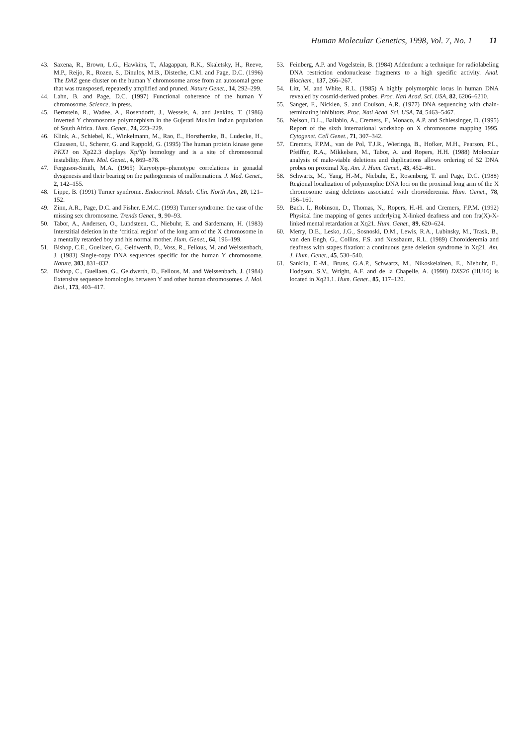Human Molecular Genetics, 1998, Vol. 7, No. 1 11
43. Saxena, R., Brown, L.G., Hawkins, T., Alagappan, R.K., Skaletsky, H., Reeve, M.P., Reijo, R., Rozen, S., Dinulos, M.B., Disteche, C.M. and Page, D.C. (1996) The DAZ gene cluster on the human Y chromosome arose from an autosomal gene that was transposed, repeatedly amplified and pruned. Nature Genet., 14, 292–299.
44. Lahn, B. and Page, D.C. (1997) Functional coherence of the human Y chromosome. Science, in press.
45. Bernstein, R., Wadee, A., Rosendorff, J., Wessels, A. and Jenkins, T. (1986) Inverted Y chromosome polymorphism in the Gujerati Muslim Indian population of South Africa. Hum. Genet., 74, 223–229.
46. Klink, A., Schiebel, K., Winkelmann, M., Rao, E., Horsthemke, B., Ludecke, H., Claussen, U., Scherer, G. and Rappold, G. (1995) The human protein kinase gene PKX1 on Xp22.3 displays Xp/Yp homology and is a site of chromosomal instability. Hum. Mol. Genet., 4, 869–878.
47. Ferguson-Smith, M.A. (1965) Karyotype–phenotype correlations in gonadal dysgenesis and their bearing on the pathogenesis of malformations. J. Med. Genet., 2, 142–155.
48. Lippe, B. (1991) Turner syndrome. Endocrinol. Metab. Clin. North Am., 20, 121–152.
49. Zinn, A.R., Page, D.C. and Fisher, E.M.C. (1993) Turner syndrome: the case of the missing sex chromosome. Trends Genet., 9, 90–93.
50. Tabor, A., Andersen, O., Lundsteen, C., Niebuhr, E. and Sardemann, H. (1983) Interstitial deletion in the ‘critical region’ of the long arm of the X chromosome in a mentally retarded boy and his normal mother. Hum. Genet., 64, 196–199.
51. Bishop, C.E., Guellaen, G., Geldwerth, D., Voss, R., Fellous, M. and Weissenbach, J. (1983) Single-copy DNA sequences specific for the human Y chromosome. Nature, 303, 831–832.
52. Bishop, C., Guellaen, G., Geldwerth, D., Fellous, M. and Weissenbach, J. (1984) Extensive sequence homologies between Y and other human chromosomes. J. Mol. Biol., 173, 403–417.
53. Feinberg, A.P. and Vogelstein, B. (1984) Addendum: a technique for radiolabeling DNA restriction endonuclease fragments to a high specific activity. Anal. Biochem., 137, 266–267.
54. Litt, M. and White, R.L. (1985) A highly polymorphic locus in human DNA revealed by cosmid-derived probes. Proc. Natl Acad. Sci. USA, 82, 6206–6210.
55. Sanger, F., Nicklen, S. and Coulson, A.R. (1977) DNA sequencing with chain-terminating inhibitors. Proc. Natl Acad. Sci. USA, 74, 5463–5467.
56. Nelson, D.L., Ballabio, A., Cremers, F., Monaco, A.P. and Schlessinger, D. (1995) Report of the sixth international workshop on X chromosome mapping 1995. Cytogenet. Cell Genet., 71, 307–342.
57. Cremers, F.P.M., van de Pol, T.J.R., Wieringa, B., Hofker, M.H., Pearson, P.L., Pfeiffer, R.A., Mikkelsen, M., Tabor, A. and Ropers, H.H. (1988) Molecular analysis of male-viable deletions and duplications allows ordering of 52 DNA probes on proximal Xq. Am. J. Hum. Genet., 43, 452–461.
58. Schwartz, M., Yang, H.-M., Niebuhr, E., Rosenberg, T. and Page, D.C. (1988) Regional localization of polymorphic DNA loci on the proximal long arm of the X chromosome using deletions associated with choroideremia. Hum. Genet., 78, 156–160.
59. Bach, I., Robinson, D., Thomas, N., Ropers, H.-H. and Cremers, F.P.M. (1992) Physical fine mapping of genes underlying X-linked deafness and non fra(X)-X-linked mental retardation at Xq21. Hum. Genet., 89, 620–624.
60. Merry, D.E., Lesko, J.G., Sosnoski, D.M., Lewis, R.A., Lubinsky, M., Trask, B., van den Engh, G., Collins, F.S. and Nussbaum, R.L. (1989) Choroideremia and deafness with stapes fixation: a continuous gene deletion syndrome in Xq21. Am. J. Hum. Genet., 45, 530–540.
61. Sankila, E.-M., Bruns, G.A.P., Schwartz, M., Nikoskelainen, E., Niebuhr, E., Hodgson, S.V., Wright, A.F. and de la Chapelle, A. (1990) DXS26 (HU16) is located in Xq21.1. Hum. Genet., 85, 117–120.